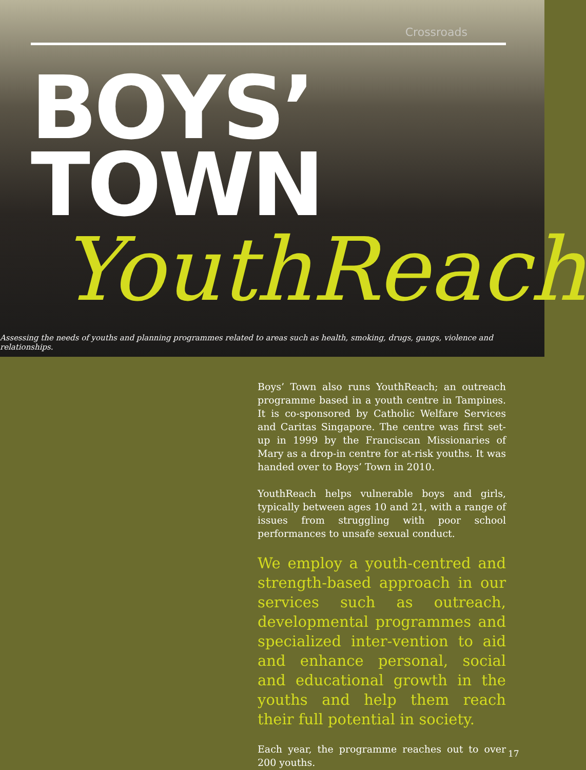Crossroads
BOYS’ TOWN
YouthReach
Assessing the needs of youths and planning programmes related to areas such as health, smoking, drugs, gangs, violence and relationships.
Boys’ Town also runs YouthReach; an outreach programme based in a youth centre in Tampines. It is co-sponsored by Catholic Welfare Services and Caritas Singapore. The centre was first set-up in 1999 by the Franciscan Missionaries of Mary as a drop-in centre for at-risk youths. It was handed over to Boys’ Town in 2010.
YouthReach helps vulnerable boys and girls, typically between ages 10 and 21, with a range of issues from struggling with poor school performances to unsafe sexual conduct.
We employ a youth-centred and strength-based approach in our services such as outreach, developmental programmes and specialized inter-vention to aid and enhance personal, social and educational growth in the youths and help them reach their full potential in society.
Each year, the programme reaches out to over 200 youths.
17